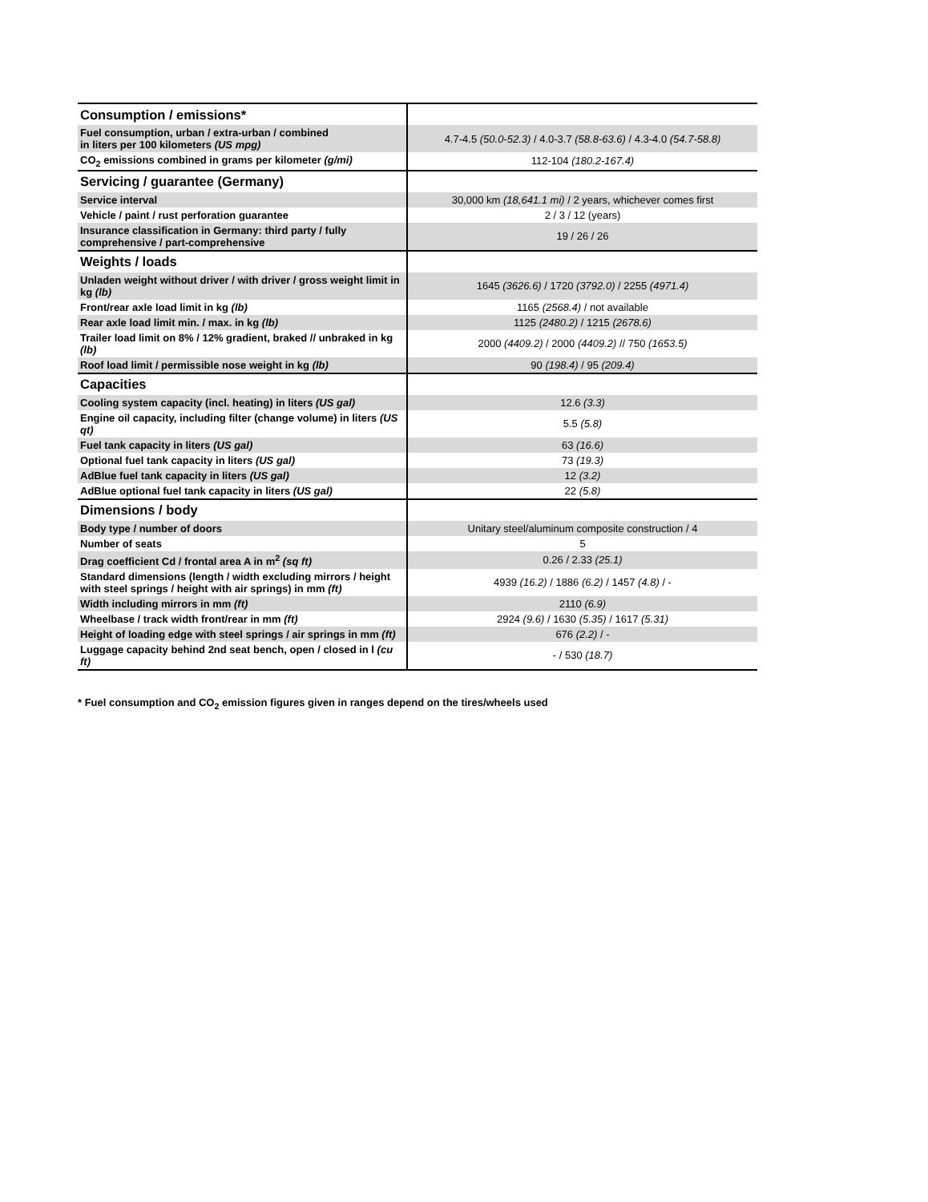| Consumption / emissions* | |
| Fuel consumption, urban / extra-urban / combined in liters per 100 kilometers (US mpg) | 4.7-4.5 (50.0-52.3) / 4.0-3.7 (58.8-63.6) / 4.3-4.0 (54.7-58.8) |
| CO<sub>2</sub> emissions combined in grams per kilometer (g/mi) | 112-104 (180.2-167.4) |
| Servicing / guarantee (Germany) | |
| Service interval | 30,000 km (18,641.1 mi) / 2 years, whichever comes first |
| Vehicle / paint / rust perforation guarantee | 2 / 3 / 12 (years) |
| Insurance classification in Germany: third party / fully comprehensive / part-comprehensive | 19 / 26 / 26 |
| Weights / loads | |
| Unladen weight without driver / with driver / gross weight limit in kg (lb) | 1645 (3626.6) / 1720 (3792.0) / 2255 (4971.4) |
| Front/rear axle load limit in kg (lb) | 1165 (2568.4) / not available |
| Rear axle load limit min. / max. in kg (lb) | 1125 (2480.2) / 1215 (2678.6) |
| Trailer load limit on 8% / 12% gradient, braked // unbraked in kg (lb) | 2000 (4409.2) / 2000 (4409.2) // 750 (1653.5) |
| Roof load limit / permissible nose weight in kg (lb) | 90 (198.4) / 95 (209.4) |
| Capacities | |
| Cooling system capacity (incl. heating) in liters (US gal) | 12.6 (3.3) |
| Engine oil capacity, including filter (change volume) in liters (US qt) | 5.5 (5.8) |
| Fuel tank capacity in liters (US gal) | 63 (16.6) |
| Optional fuel tank capacity in liters (US gal) | 73 (19.3) |
| AdBlue fuel tank capacity in liters (US gal) | 12 (3.2) |
| AdBlue optional fuel tank capacity in liters (US gal) | 22 (5.8) |
| Dimensions / body | |
| Body type / number of doors | Unitary steel/aluminum composite construction / 4 |
| Number of seats | 5 |
| Drag coefficient Cd / frontal area A in m<sup>2</sup> (sq ft) | 0.26 / 2.33 (25.1) |
| Standard dimensions (length / width excluding mirrors / height with steel springs / height with air springs) in mm (ft) | 4939 (16.2) / 1886 (6.2) / 1457 (4.8) / - |
| Width including mirrors in mm (ft) | 2110 (6.9) |
| Wheelbase / track width front/rear in mm (ft) | 2924 (9.6) / 1630 (5.35) / 1617 (5.31) |
| Height of loading edge with steel springs / air springs in mm (ft) | 676 (2.2) / - |
| Luggage capacity behind 2nd seat bench, open / closed in l (cu ft) | - / 530 (18.7) |
* Fuel consumption and CO<sub>2</sub> emission figures given in ranges depend on the tires/wheels used